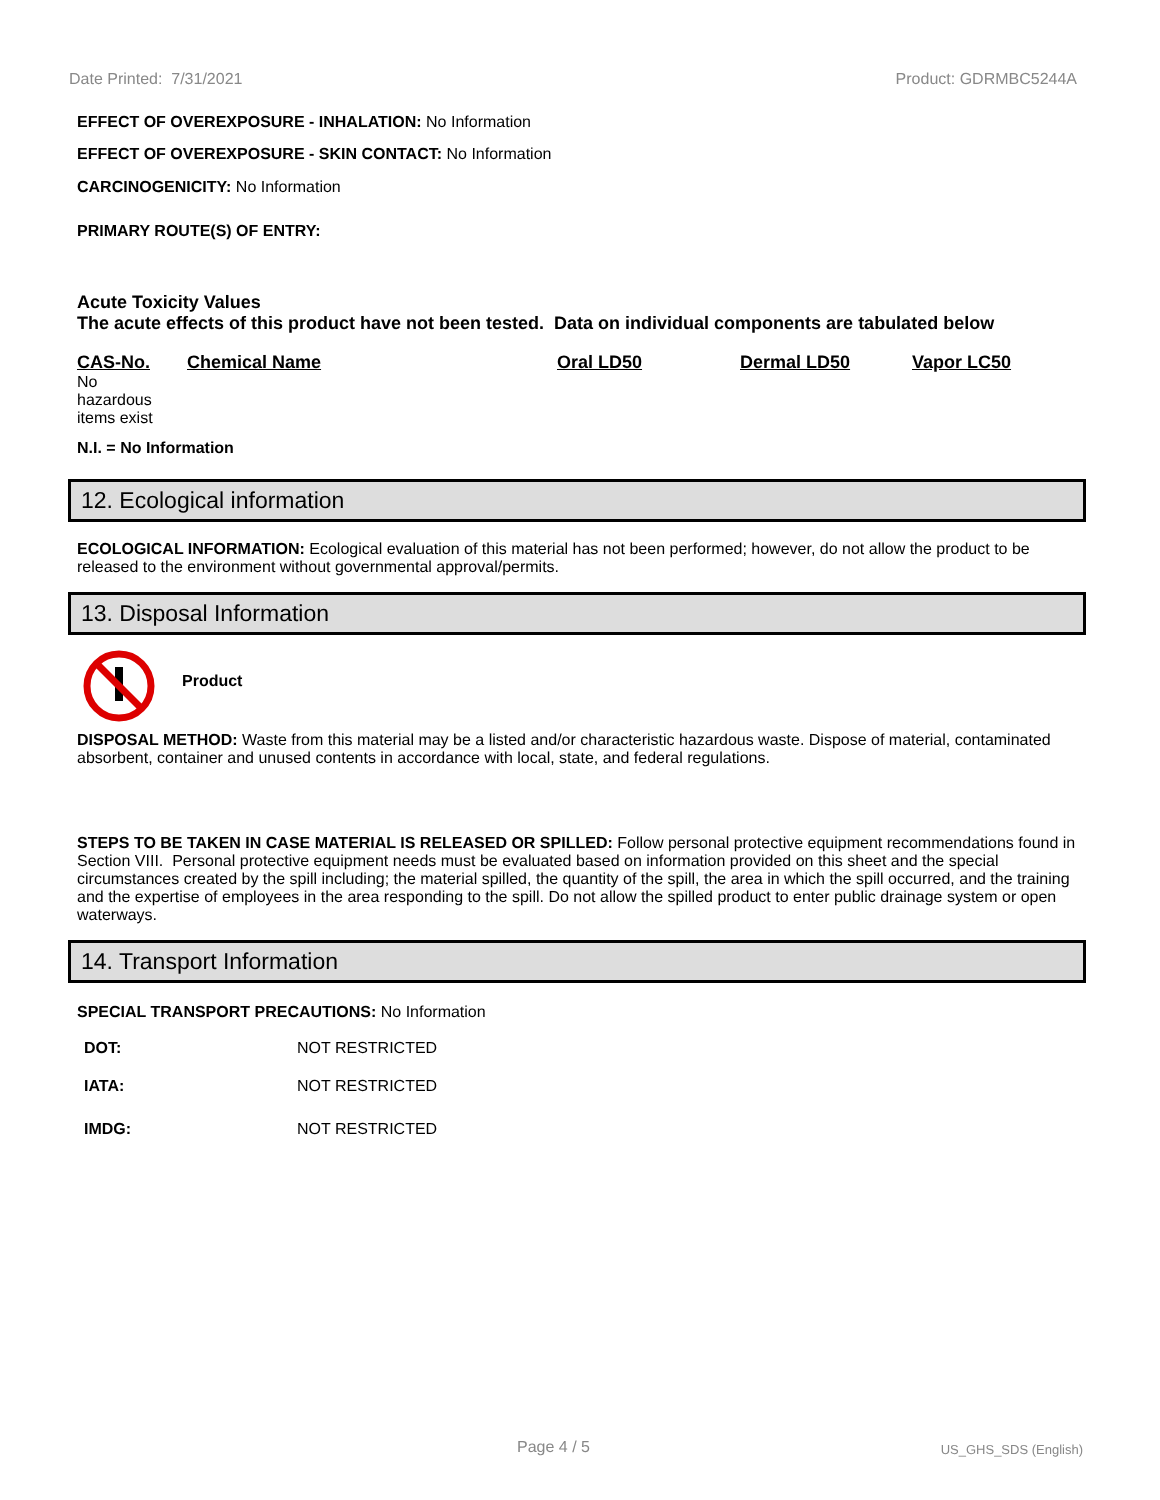Date Printed: 7/31/2021 Product: GDRMBC5244A
EFFECT OF OVEREXPOSURE - INHALATION: No Information
EFFECT OF OVEREXPOSURE - SKIN CONTACT: No Information
CARCINOGENICITY: No Information
PRIMARY ROUTE(S) OF ENTRY:
Acute Toxicity Values
The acute effects of this product have not been tested. Data on individual components are tabulated below
| CAS-No. | Chemical Name | Oral LD50 | Dermal LD50 | Vapor LC50 |
| --- | --- | --- | --- | --- |
| No hazardous items exist | | | | |
N.I. = No Information
12. Ecological information
ECOLOGICAL INFORMATION: Ecological evaluation of this material has not been performed; however, do not allow the product to be released to the environment without governmental approval/permits.
13. Disposal Information
Product
DISPOSAL METHOD: Waste from this material may be a listed and/or characteristic hazardous waste. Dispose of material, contaminated absorbent, container and unused contents in accordance with local, state, and federal regulations.
STEPS TO BE TAKEN IN CASE MATERIAL IS RELEASED OR SPILLED: Follow personal protective equipment recommendations found in Section VIII. Personal protective equipment needs must be evaluated based on information provided on this sheet and the special circumstances created by the spill including; the material spilled, the quantity of the spill, the area in which the spill occurred, and the training and the expertise of employees in the area responding to the spill. Do not allow the spilled product to enter public drainage system or open waterways.
14. Transport Information
SPECIAL TRANSPORT PRECAUTIONS: No Information
| DOT: | NOT RESTRICTED |
| IATA: | NOT RESTRICTED |
| IMDG: | NOT RESTRICTED |
Page 4 / 5 US_GHS_SDS (English)